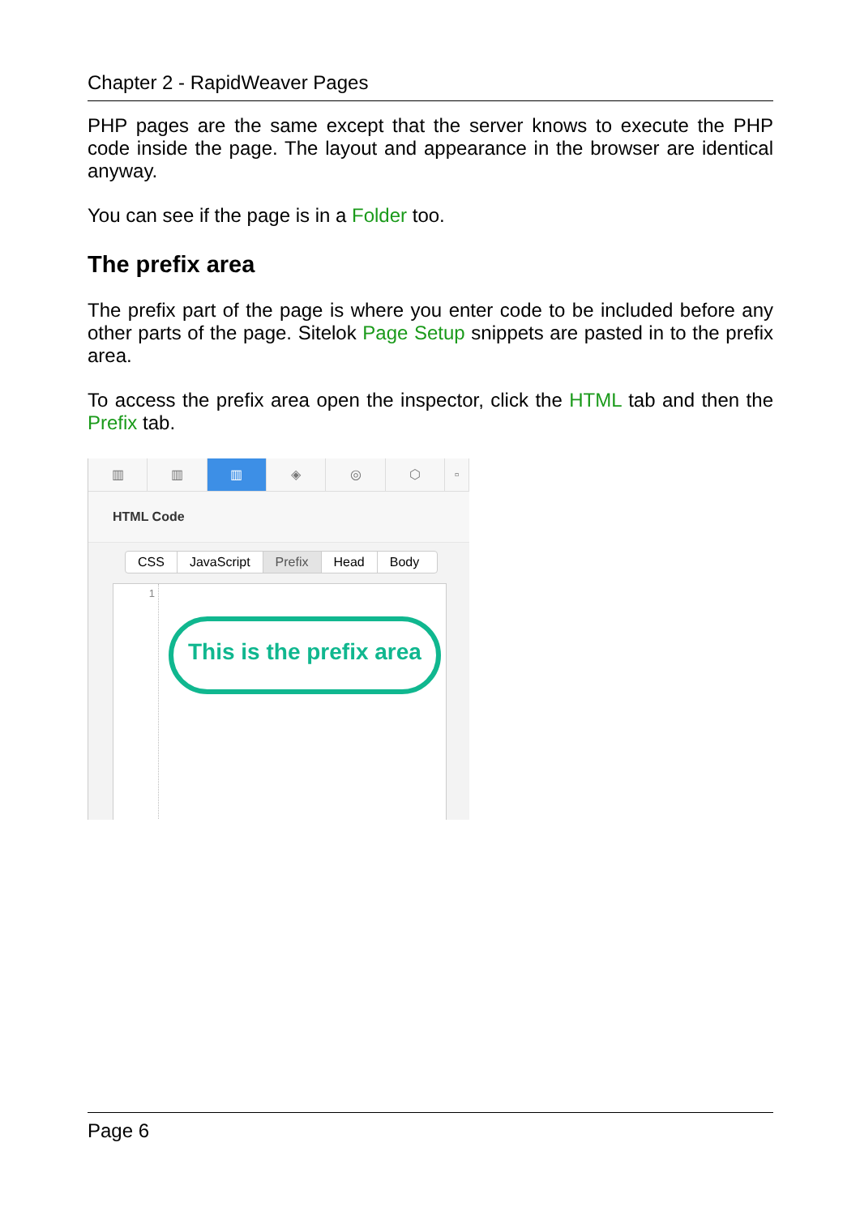Chapter 2 - RapidWeaver Pages
PHP pages are the same except that the server knows to execute the PHP code inside the page. The layout and appearance in the browser are identical anyway.
You can see if the page is in a Folder too.
The prefix area
The prefix part of the page is where you enter code to be included before any other parts of the page. Sitelok Page Setup snippets are pasted in to the prefix area.
To access the prefix area open the inspector, click the HTML tab and then the Prefix tab.
▥ ▥ ▥ ◈ ◎ ⬡ ▫
HTML Code
CSS JavaScript Prefix Head Body
1
This is the prefix area
Page 6